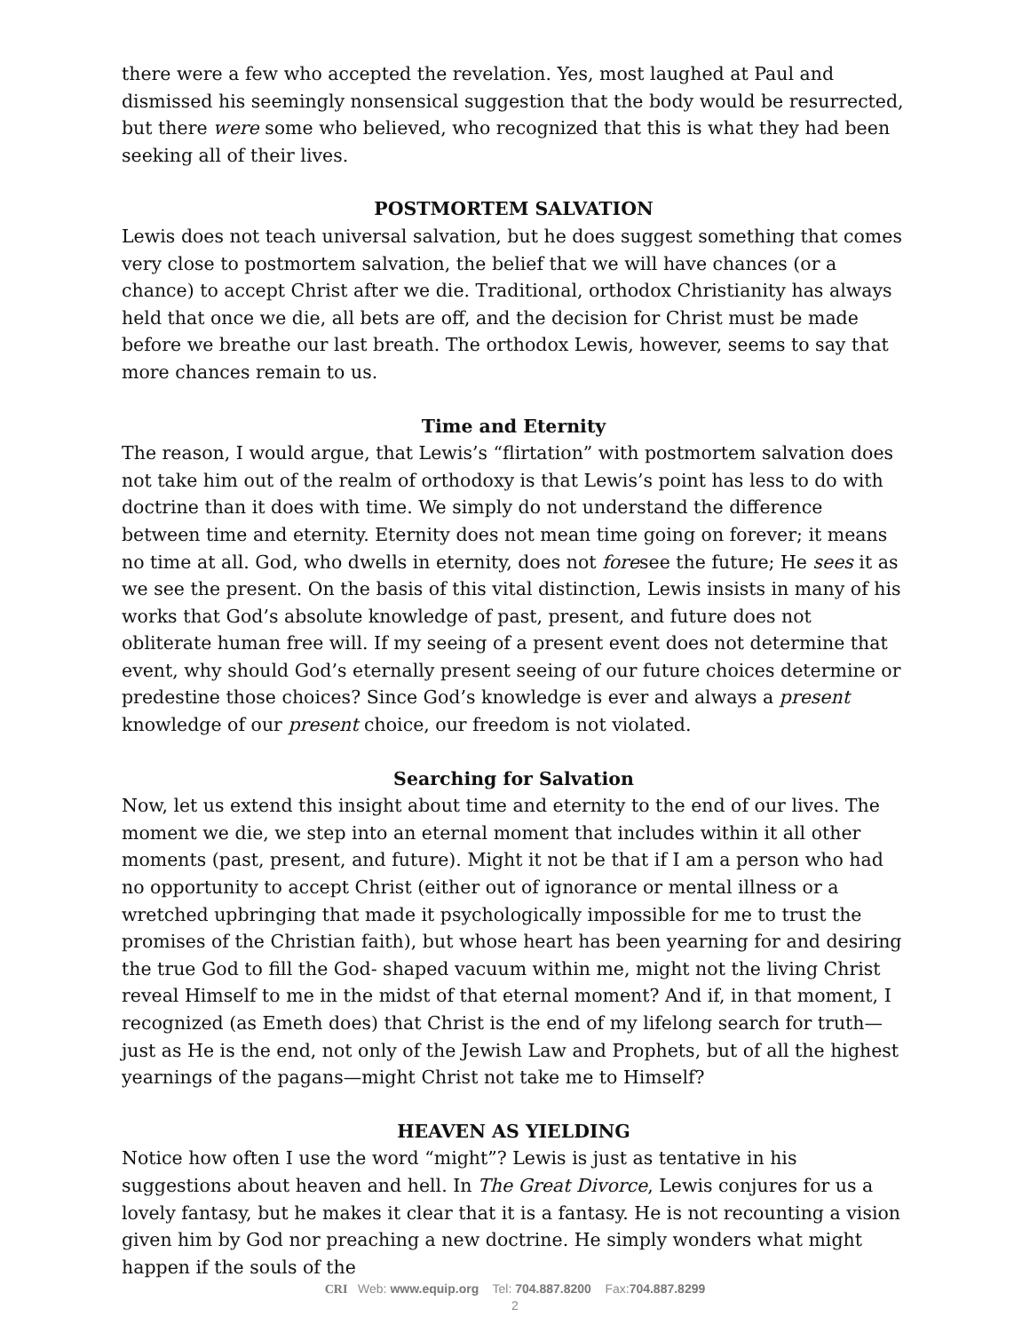there were a few who accepted the revelation. Yes, most laughed at Paul and dismissed his seemingly nonsensical suggestion that the body would be resurrected, but there were some who believed, who recognized that this is what they had been seeking all of their lives.
POSTMORTEM SALVATION
Lewis does not teach universal salvation, but he does suggest something that comes very close to postmortem salvation, the belief that we will have chances (or a chance) to accept Christ after we die. Traditional, orthodox Christianity has always held that once we die, all bets are off, and the decision for Christ must be made before we breathe our last breath. The orthodox Lewis, however, seems to say that more chances remain to us.
Time and Eternity
The reason, I would argue, that Lewis’s “flirtation” with postmortem salvation does not take him out of the realm of orthodoxy is that Lewis’s point has less to do with doctrine than it does with time. We simply do not understand the difference between time and eternity. Eternity does not mean time going on forever; it means no time at all. God, who dwells in eternity, does not foresee the future; He sees it as we see the present. On the basis of this vital distinction, Lewis insists in many of his works that God’s absolute knowledge of past, present, and future does not obliterate human free will. If my seeing of a present event does not determine that event, why should God’s eternally present seeing of our future choices determine or predestine those choices? Since God’s knowledge is ever and always a present knowledge of our present choice, our freedom is not violated.
Searching for Salvation
Now, let us extend this insight about time and eternity to the end of our lives. The moment we die, we step into an eternal moment that includes within it all other moments (past, present, and future). Might it not be that if I am a person who had no opportunity to accept Christ (either out of ignorance or mental illness or a wretched upbringing that made it psychologically impossible for me to trust the promises of the Christian faith), but whose heart has been yearning for and desiring the true God to fill the God- shaped vacuum within me, might not the living Christ reveal Himself to me in the midst of that eternal moment? And if, in that moment, I recognized (as Emeth does) that Christ is the end of my lifelong search for truth—just as He is the end, not only of the Jewish Law and Prophets, but of all the highest yearnings of the pagans—might Christ not take me to Himself?
HEAVEN AS YIELDING
Notice how often I use the word “might”? Lewis is just as tentative in his suggestions about heaven and hell. In The Great Divorce, Lewis conjures for us a lovely fantasy, but he makes it clear that it is a fantasy. He is not recounting a vision given him by God nor preaching a new doctrine. He simply wonders what might happen if the souls of the
CRI Web: www.equip.org Tel: 704.887.8200 Fax:704.887.8299
2